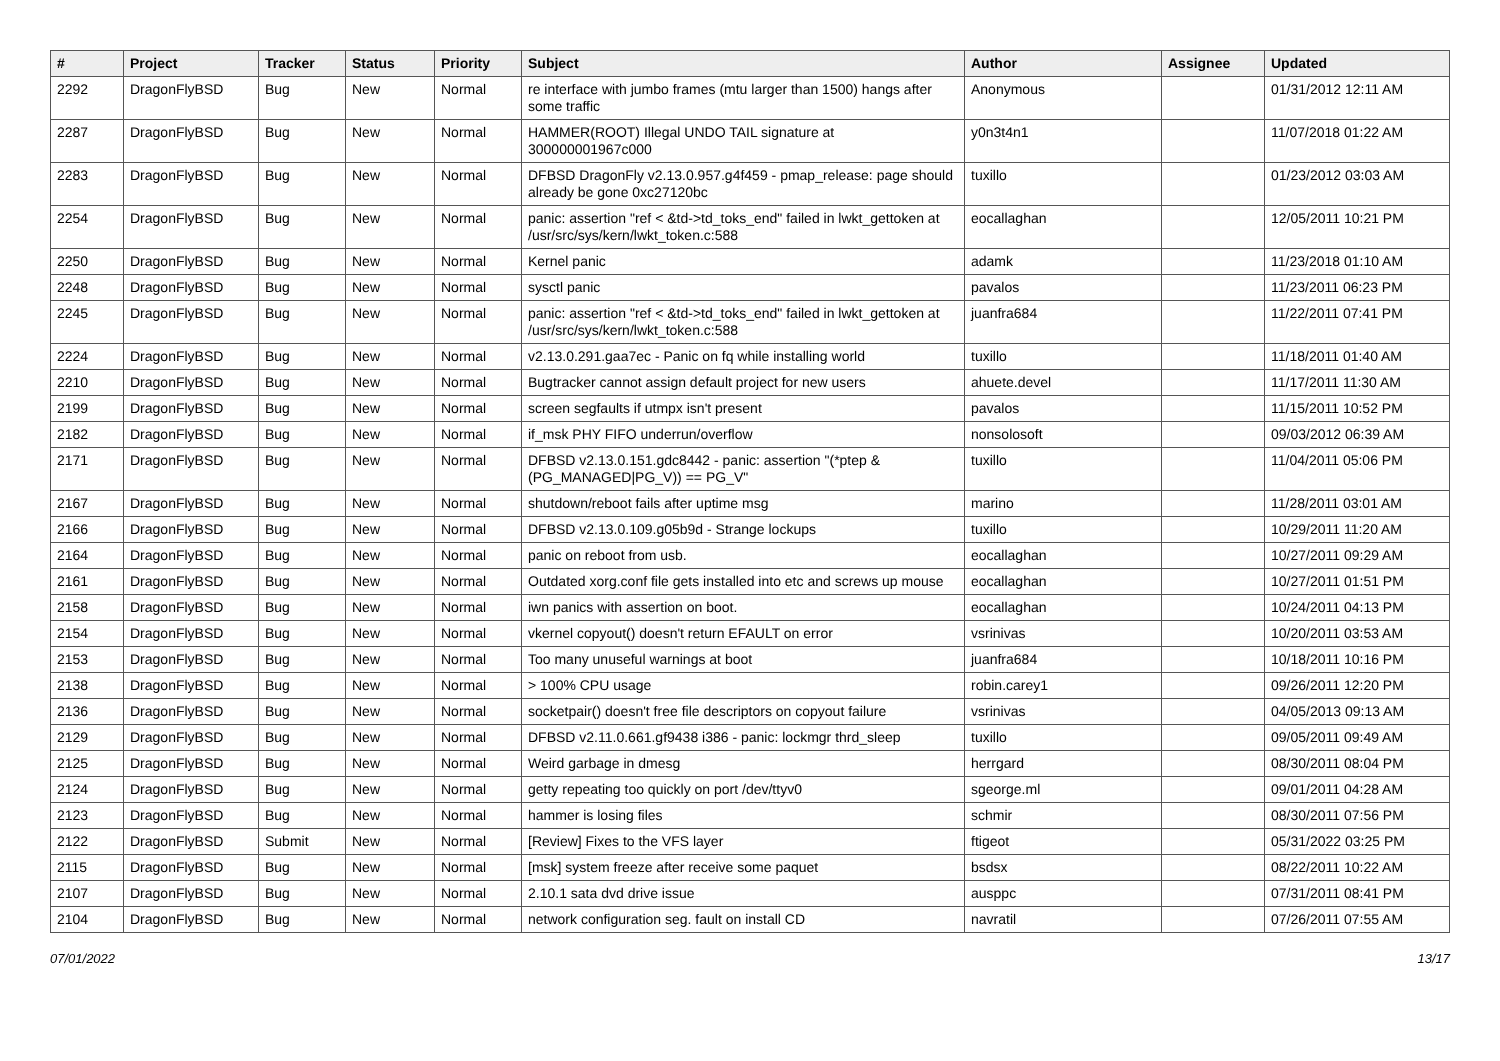| # | Project | Tracker | Status | Priority | Subject | Author | Assignee | Updated |
| --- | --- | --- | --- | --- | --- | --- | --- | --- |
| 2292 | DragonFlyBSD | Bug | New | Normal | re interface with jumbo frames (mtu larger than 1500) hangs after some traffic | Anonymous | | 01/31/2012 12:11 AM |
| 2287 | DragonFlyBSD | Bug | New | Normal | HAMMER(ROOT) Illegal UNDO TAIL signature at 300000001967c000 | y0n3t4n1 | | 11/07/2018 01:22 AM |
| 2283 | DragonFlyBSD | Bug | New | Normal | DFBSD DragonFly v2.13.0.957.g4f459 - pmap_release: page should already be gone 0xc27120bc | tuxillo | | 01/23/2012 03:03 AM |
| 2254 | DragonFlyBSD | Bug | New | Normal | panic: assertion "ref < &td->td_toks_end" failed in lwkt_gettoken at /usr/src/sys/kern/lwkt_token.c:588 | eocallaghan | | 12/05/2011 10:21 PM |
| 2250 | DragonFlyBSD | Bug | New | Normal | Kernel panic | adamk | | 11/23/2018 01:10 AM |
| 2248 | DragonFlyBSD | Bug | New | Normal | sysctl panic | pavalos | | 11/23/2011 06:23 PM |
| 2245 | DragonFlyBSD | Bug | New | Normal | panic: assertion "ref < &td->td_toks_end" failed in lwkt_gettoken at /usr/src/sys/kern/lwkt_token.c:588 | juanfra684 | | 11/22/2011 07:41 PM |
| 2224 | DragonFlyBSD | Bug | New | Normal | v2.13.0.291.gaa7ec - Panic on fq while installing world | tuxillo | | 11/18/2011 01:40 AM |
| 2210 | DragonFlyBSD | Bug | New | Normal | Bugtracker cannot assign default project for new users | ahuete.devel | | 11/17/2011 11:30 AM |
| 2199 | DragonFlyBSD | Bug | New | Normal | screen segfaults if utmpx isn't present | pavalos | | 11/15/2011 10:52 PM |
| 2182 | DragonFlyBSD | Bug | New | Normal | if_msk PHY FIFO underrun/overflow | nonsolosoft | | 09/03/2012 06:39 AM |
| 2171 | DragonFlyBSD | Bug | New | Normal | DFBSD v2.13.0.151.gdc8442 - panic: assertion "(*ptep & (PG_MANAGED/PG_V)) == PG_V" | tuxillo | | 11/04/2011 05:06 PM |
| 2167 | DragonFlyBSD | Bug | New | Normal | shutdown/reboot fails after uptime msg | marino | | 11/28/2011 03:01 AM |
| 2166 | DragonFlyBSD | Bug | New | Normal | DFBSD v2.13.0.109.g05b9d - Strange lockups | tuxillo | | 10/29/2011 11:20 AM |
| 2164 | DragonFlyBSD | Bug | New | Normal | panic on reboot from usb. | eocallaghan | | 10/27/2011 09:29 AM |
| 2161 | DragonFlyBSD | Bug | New | Normal | Outdated xorg.conf file gets installed into etc and screws up mouse | eocallaghan | | 10/27/2011 01:51 PM |
| 2158 | DragonFlyBSD | Bug | New | Normal | iwn panics with assertion on boot. | eocallaghan | | 10/24/2011 04:13 PM |
| 2154 | DragonFlyBSD | Bug | New | Normal | vkernel copyout() doesn't return EFAULT on error | vsrinivas | | 10/20/2011 03:53 AM |
| 2153 | DragonFlyBSD | Bug | New | Normal | Too many unuseful warnings at boot | juanfra684 | | 10/18/2011 10:16 PM |
| 2138 | DragonFlyBSD | Bug | New | Normal | > 100% CPU usage | robin.carey1 | | 09/26/2011 12:20 PM |
| 2136 | DragonFlyBSD | Bug | New | Normal | socketpair() doesn't free file descriptors on copyout failure | vsrinivas | | 04/05/2013 09:13 AM |
| 2129 | DragonFlyBSD | Bug | New | Normal | DFBSD v2.11.0.661.gf9438 i386 - panic: lockmgr thrd_sleep | tuxillo | | 09/05/2011 09:49 AM |
| 2125 | DragonFlyBSD | Bug | New | Normal | Weird garbage in dmesg | herrgard | | 08/30/2011 08:04 PM |
| 2124 | DragonFlyBSD | Bug | New | Normal | getty repeating too quickly on port /dev/ttyv0 | sgeorge.ml | | 09/01/2011 04:28 AM |
| 2123 | DragonFlyBSD | Bug | New | Normal | hammer is losing files | schmir | | 08/30/2011 07:56 PM |
| 2122 | DragonFlyBSD | Submit | New | Normal | [Review] Fixes to the VFS layer | ftigeot | | 05/31/2022 03:25 PM |
| 2115 | DragonFlyBSD | Bug | New | Normal | [msk] system freeze after receive some paquet | bsdsx | | 08/22/2011 10:22 AM |
| 2107 | DragonFlyBSD | Bug | New | Normal | 2.10.1 sata dvd drive issue | ausppc | | 07/31/2011 08:41 PM |
| 2104 | DragonFlyBSD | Bug | New | Normal | network configuration seg. fault on install CD | navratil | | 07/26/2011 07:55 AM |
07/01/2022 13/17